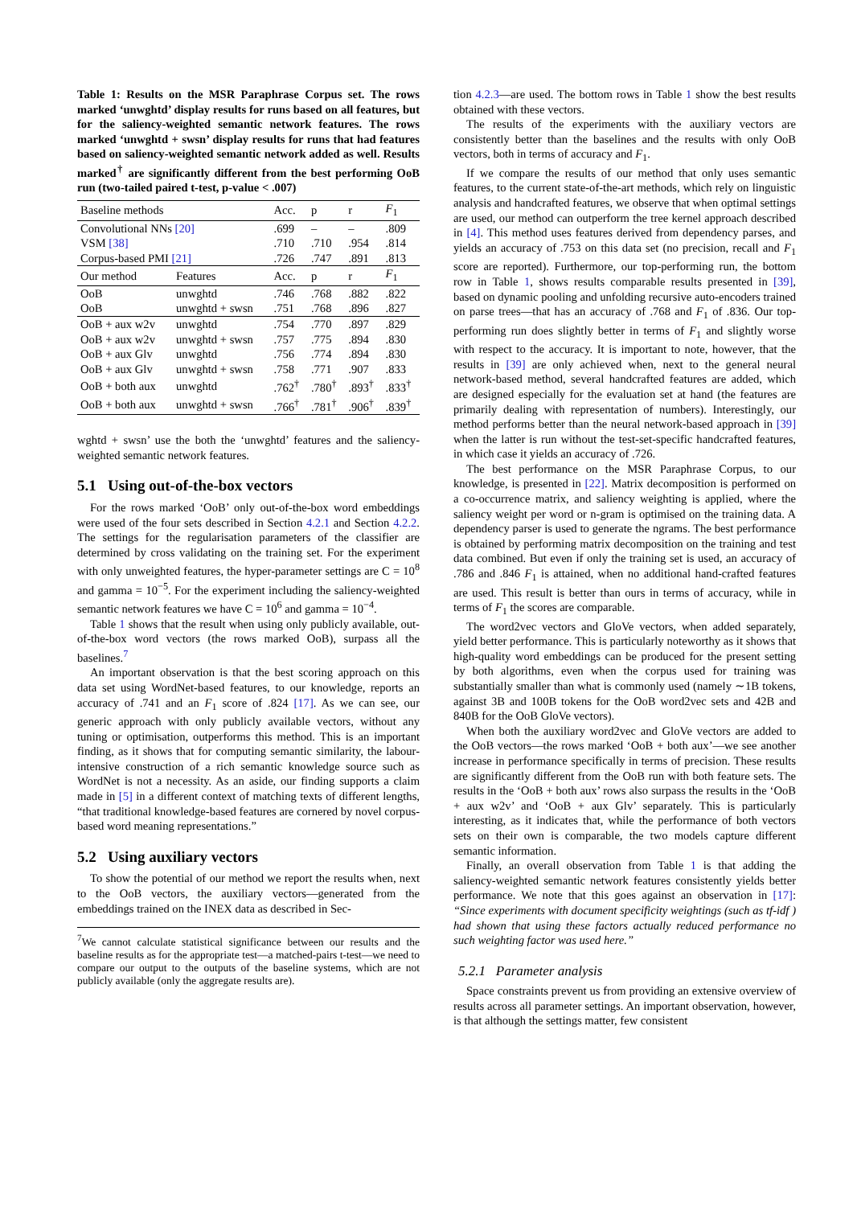Table 1: Results on the MSR Paraphrase Corpus set. The rows marked ‘unwghtd’ display results for runs based on all features, but for the saliency-weighted semantic network features. The rows marked ‘unwghtd + swsn’ display results for runs that had features based on saliency-weighted semantic network added as well. Results marked<sup>†</sup> are significantly different from the best performing OoB run (two-tailed paired t-test, p-value < .007)
| Baseline methods | | Acc. | p | r | F<sub>1</sub> |
| --- | --- | --- | --- | --- | --- |
| Convolutional NNs [20] | | .699 | – | – | .809 |
| VSM [38] | | .710 | .710 | .954 | .814 |
| Corpus-based PMI [21] | | .726 | .747 | .891 | .813 |
| Our method | Features | Acc. | p | r | F<sub>1</sub> |
| OoB | unwghtd | .746 | .768 | .882 | .822 |
| OoB | unwghtd + swsn | .751 | .768 | .896 | .827 |
| OoB + aux w2v | unwghtd | .754 | .770 | .897 | .829 |
| OoB + aux w2v | unwghtd + swsn | .757 | .775 | .894 | .830 |
| OoB + aux Glv | unwghtd | .756 | .774 | .894 | .830 |
| OoB + aux Glv | unwghtd + swsn | .758 | .771 | .907 | .833 |
| OoB + both aux | unwghtd | .762<sup>†</sup> | .780<sup>†</sup> | .893<sup>†</sup> | .833<sup>†</sup> |
| OoB + both aux | unwghtd + swsn | .766<sup>†</sup> | .781<sup>†</sup> | .906<sup>†</sup> | .839<sup>†</sup> |
wghtd + swsn’ use the both the ‘unwghtd’ features and the saliency-weighted semantic network features.
5.1 Using out-of-the-box vectors
For the rows marked ‘OoB’ only out-of-the-box word embeddings were used of the four sets described in Section 4.2.1 and Section 4.2.2. The settings for the regularisation parameters of the classifier are determined by cross validating on the training set. For the experiment with only unweighted features, the hyper-parameter settings are C = 10<sup>8</sup> and gamma = 10<sup>−5</sup>. For the experiment including the saliency-weighted semantic network features we have C = 10<sup>6</sup> and gamma = 10<sup>−4</sup>.
Table 1 shows that the result when using only publicly available, out-of-the-box word vectors (the rows marked OoB), surpass all the baselines.<sup>7</sup>
An important observation is that the best scoring approach on this data set using WordNet-based features, to our knowledge, reports an accuracy of .741 and an F<sub>1</sub> score of .824 [17]. As we can see, our generic approach with only publicly available vectors, without any tuning or optimisation, outperforms this method. This is an important finding, as it shows that for computing semantic similarity, the labour-intensive construction of a rich semantic knowledge source such as WordNet is not a necessity. As an aside, our finding supports a claim made in [5] in a different context of matching texts of different lengths, “that traditional knowledge-based features are cornered by novel corpus-based word meaning representations.”
5.2 Using auxiliary vectors
To show the potential of our method we report the results when, next to the OoB vectors, the auxiliary vectors—generated from the embeddings trained on the INEX data as described in Sec-
<sup>7</sup> We cannot calculate statistical significance between our results and the baseline results as for the appropriate test—a matched-pairs t-test—we need to compare our output to the outputs of the baseline systems, which are not publicly available (only the aggregate results are).
tion 4.2.3—are used. The bottom rows in Table 1 show the best results obtained with these vectors.
The results of the experiments with the auxiliary vectors are consistently better than the baselines and the results with only OoB vectors, both in terms of accuracy and F<sub>1</sub>.
If we compare the results of our method that only uses semantic features, to the current state-of-the-art methods, which rely on linguistic analysis and handcrafted features, we observe that when optimal settings are used, our method can outperform the tree kernel approach described in [4]. This method uses features derived from dependency parses, and yields an accuracy of .753 on this data set (no precision, recall and F<sub>1</sub> score are reported). Furthermore, our top-performing run, the bottom row in Table 1, shows results comparable results presented in [39], based on dynamic pooling and unfolding recursive auto-encoders trained on parse trees—that has an accuracy of .768 and F<sub>1</sub> of .836. Our top-performing run does slightly better in terms of F<sub>1</sub> and slightly worse with respect to the accuracy. It is important to note, however, that the results in [39] are only achieved when, next to the general neural network-based method, several handcrafted features are added, which are designed especially for the evaluation set at hand (the features are primarily dealing with representation of numbers). Interestingly, our method performs better than the neural network-based approach in [39] when the latter is run without the test-set-specific handcrafted features, in which case it yields an accuracy of .726.
The best performance on the MSR Paraphrase Corpus, to our knowledge, is presented in [22]. Matrix decomposition is performed on a co-occurrence matrix, and saliency weighting is applied, where the saliency weight per word or n-gram is optimised on the training data. A dependency parser is used to generate the ngrams. The best performance is obtained by performing matrix decomposition on the training and test data combined. But even if only the training set is used, an accuracy of .786 and .846 F<sub>1</sub> is attained, when no additional hand-crafted features are used. This result is better than ours in terms of accuracy, while in terms of F<sub>1</sub> the scores are comparable.
The word2vec vectors and GloVe vectors, when added separately, yield better performance. This is particularly noteworthy as it shows that high-quality word embeddings can be produced for the present setting by both algorithms, even when the corpus used for training was substantially smaller than what is commonly used (namely ∼1B tokens, against 3B and 100B tokens for the OoB word2vec sets and 42B and 840B for the OoB GloVe vectors).
When both the auxiliary word2vec and GloVe vectors are added to the OoB vectors—the rows marked ‘OoB + both aux’—we see another increase in performance specifically in terms of precision. These results are significantly different from the OoB run with both feature sets. The results in the ‘OoB + both aux’ rows also surpass the results in the ‘OoB + aux w2v’ and ‘OoB + aux Glv’ separately. This is particularly interesting, as it indicates that, while the performance of both vectors sets on their own is comparable, the two models capture different semantic information.
Finally, an overall observation from Table 1 is that adding the saliency-weighted semantic network features consistently yields better performance. We note that this goes against an observation in [17]: “Since experiments with document specificity weightings (such as tf-idf ) had shown that using these factors actually reduced performance no such weighting factor was used here.”
5.2.1 Parameter analysis
Space constraints prevent us from providing an extensive overview of results across all parameter settings. An important observation, however, is that although the settings matter, few consistent